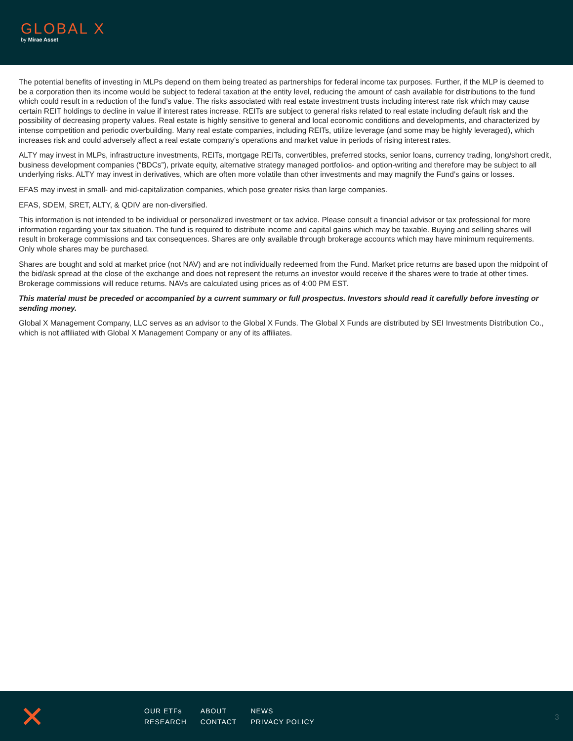GLOBAL X
by Mirae Asset
The potential benefits of investing in MLPs depend on them being treated as partnerships for federal income tax purposes. Further, if the MLP is deemed to be a corporation then its income would be subject to federal taxation at the entity level, reducing the amount of cash available for distributions to the fund which could result in a reduction of the fund’s value. The risks associated with real estate investment trusts including interest rate risk which may cause certain REIT holdings to decline in value if interest rates increase. REITs are subject to general risks related to real estate including default risk and the possibility of decreasing property values. Real estate is highly sensitive to general and local economic conditions and developments, and characterized by intense competition and periodic overbuilding. Many real estate companies, including REITs, utilize leverage (and some may be highly leveraged), which increases risk and could adversely affect a real estate company’s operations and market value in periods of rising interest rates.
ALTY may invest in MLPs, infrastructure investments, REITs, mortgage REITs, convertibles, preferred stocks, senior loans, currency trading, long/short credit, business development companies (“BDCs”), private equity, alternative strategy managed portfolios- and option-writing and therefore may be subject to all underlying risks. ALTY may invest in derivatives, which are often more volatile than other investments and may magnify the Fund’s gains or losses.
EFAS may invest in small- and mid-capitalization companies, which pose greater risks than large companies.
EFAS, SDEM, SRET, ALTY, & QDIV are non-diversified.
This information is not intended to be individual or personalized investment or tax advice. Please consult a financial advisor or tax professional for more information regarding your tax situation. The fund is required to distribute income and capital gains which may be taxable. Buying and selling shares will result in brokerage commissions and tax consequences. Shares are only available through brokerage accounts which may have minimum requirements. Only whole shares may be purchased.
Shares are bought and sold at market price (not NAV) and are not individually redeemed from the Fund. Market price returns are based upon the midpoint of the bid/ask spread at the close of the exchange and does not represent the returns an investor would receive if the shares were to trade at other times. Brokerage commissions will reduce returns. NAVs are calculated using prices as of 4:00 PM EST.
This material must be preceded or accompanied by a current summary or full prospectus. Investors should read it carefully before investing or sending money.
Global X Management Company, LLC serves as an advisor to the Global X Funds. The Global X Funds are distributed by SEI Investments Distribution Co., which is not affiliated with Global X Management Company or any of its affiliates.
✕
OUR ETFs
RESEARCH
ABOUT
CONTACT
NEWS
PRIVACY POLICY
3